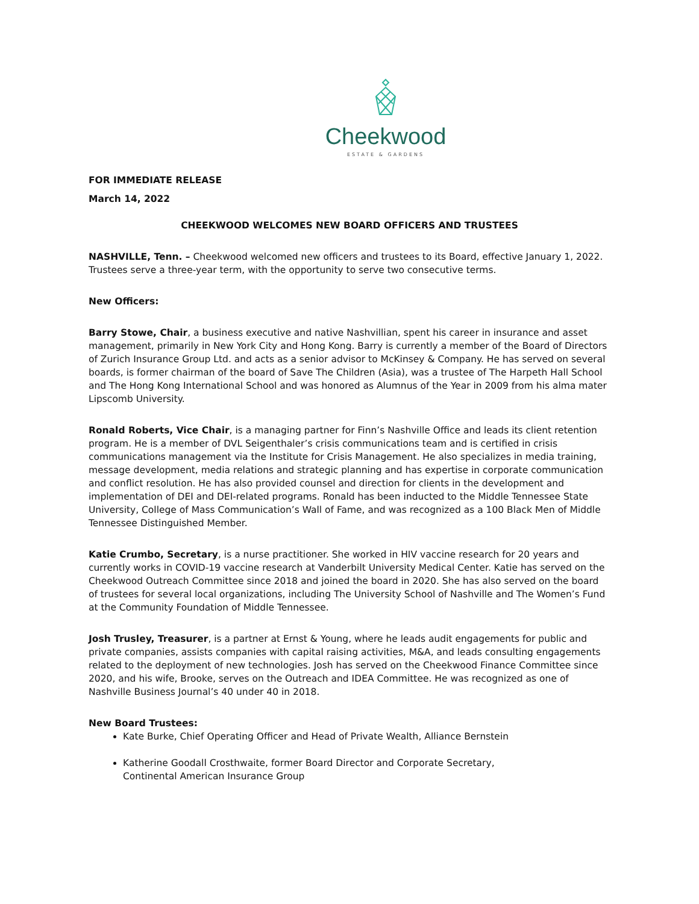Cheekwood
ESTATE & GARDENS
FOR IMMEDIATE RELEASE
March 14, 2022
CHEEKWOOD WELCOMES NEW BOARD OFFICERS AND TRUSTEES
NASHVILLE, Tenn. – Cheekwood welcomed new officers and trustees to its Board, effective January 1, 2022. Trustees serve a three-year term, with the opportunity to serve two consecutive terms.
New Officers:
Barry Stowe, Chair, a business executive and native Nashvillian, spent his career in insurance and asset management, primarily in New York City and Hong Kong. Barry is currently a member of the Board of Directors of Zurich Insurance Group Ltd. and acts as a senior advisor to McKinsey & Company. He has served on several boards, is former chairman of the board of Save The Children (Asia), was a trustee of The Harpeth Hall School and The Hong Kong International School and was honored as Alumnus of the Year in 2009 from his alma mater Lipscomb University.
Ronald Roberts, Vice Chair, is a managing partner for Finn’s Nashville Office and leads its client retention program. He is a member of DVL Seigenthaler’s crisis communications team and is certified in crisis communications management via the Institute for Crisis Management. He also specializes in media training, message development, media relations and strategic planning and has expertise in corporate communication and conflict resolution. He has also provided counsel and direction for clients in the development and implementation of DEI and DEI-related programs. Ronald has been inducted to the Middle Tennessee State University, College of Mass Communication’s Wall of Fame, and was recognized as a 100 Black Men of Middle Tennessee Distinguished Member.
Katie Crumbo, Secretary, is a nurse practitioner. She worked in HIV vaccine research for 20 years and currently works in COVID-19 vaccine research at Vanderbilt University Medical Center. Katie has served on the Cheekwood Outreach Committee since 2018 and joined the board in 2020. She has also served on the board of trustees for several local organizations, including The University School of Nashville and The Women’s Fund at the Community Foundation of Middle Tennessee.
Josh Trusley, Treasurer, is a partner at Ernst & Young, where he leads audit engagements for public and private companies, assists companies with capital raising activities, M&A, and leads consulting engagements related to the deployment of new technologies. Josh has served on the Cheekwood Finance Committee since 2020, and his wife, Brooke, serves on the Outreach and IDEA Committee. He was recognized as one of Nashville Business Journal’s 40 under 40 in 2018.
New Board Trustees:
Kate Burke, Chief Operating Officer and Head of Private Wealth, Alliance Bernstein
Katherine Goodall Crosthwaite, former Board Director and Corporate Secretary,
Continental American Insurance Group